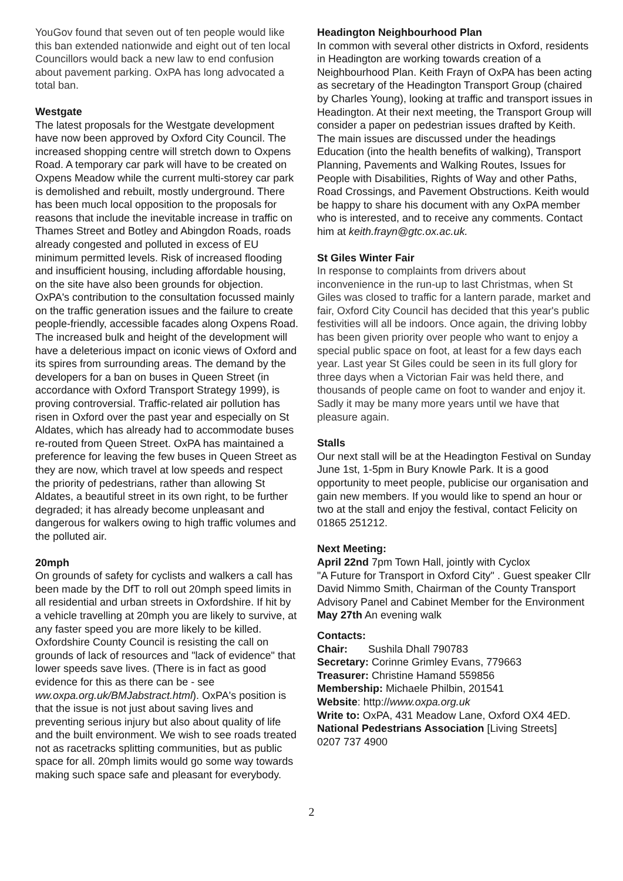YouGov found that seven out of ten people would like this ban extended nationwide and eight out of ten local Councillors would back a new law to end confusion about pavement parking. OxPA has long advocated a total ban.
Westgate
The latest proposals for the Westgate development have now been approved by Oxford City Council. The increased shopping centre will stretch down to Oxpens Road. A temporary car park will have to be created on Oxpens Meadow while the current multi-storey car park is demolished and rebuilt, mostly underground. There has been much local opposition to the proposals for reasons that include the inevitable increase in traffic on Thames Street and Botley and Abingdon Roads, roads already congested and polluted in excess of EU minimum permitted levels. Risk of increased flooding and insufficient housing, including affordable housing, on the site have also been grounds for objection. OxPA's contribution to the consultation focussed mainly on the traffic generation issues and the failure to create people-friendly, accessible facades along Oxpens Road. The increased bulk and height of the development will have a deleterious impact on iconic views of Oxford and its spires from surrounding areas. The demand by the developers for a ban on buses in Queen Street (in accordance with Oxford Transport Strategy 1999), is proving controversial. Traffic-related air pollution has risen in Oxford over the past year and especially on St Aldates, which has already had to accommodate buses re-routed from Queen Street. OxPA has maintained a preference for leaving the few buses in Queen Street as they are now, which travel at low speeds and respect the priority of pedestrians, rather than allowing St Aldates, a beautiful street in its own right, to be further degraded; it has already become unpleasant and dangerous for walkers owing to high traffic volumes and the polluted air.
20mph
On grounds of safety for cyclists and walkers a call has been made by the DfT to roll out 20mph speed limits in all residential and urban streets in Oxfordshire. If hit by a vehicle travelling at 20mph you are likely to survive, at any faster speed you are more likely to be killed. Oxfordshire County Council is resisting the call on grounds of lack of resources and "lack of evidence" that lower speeds save lives. (There is in fact as good evidence for this as there can be - see ww.oxpa.org.uk/BMJabstract.html). OxPA's position is that the issue is not just about saving lives and preventing serious injury but also about quality of life and the built environment. We wish to see roads treated not as racetracks splitting communities, but as public space for all. 20mph limits would go some way towards making such space safe and pleasant for everybody.
Headington Neighbourhood Plan
In common with several other districts in Oxford, residents in Headington are working towards creation of a Neighbourhood Plan. Keith Frayn of OxPA has been acting as secretary of the Headington Transport Group (chaired by Charles Young), looking at traffic and transport issues in Headington. At their next meeting, the Transport Group will consider a paper on pedestrian issues drafted by Keith. The main issues are discussed under the headings Education (into the health benefits of walking), Transport Planning, Pavements and Walking Routes, Issues for People with Disabilities, Rights of Way and other Paths, Road Crossings, and Pavement Obstructions. Keith would be happy to share his document with any OxPA member who is interested, and to receive any comments. Contact him at keith.frayn@gtc.ox.ac.uk.
St Giles Winter Fair
In response to complaints from drivers about inconvenience in the run-up to last Christmas, when St Giles was closed to traffic for a lantern parade, market and fair, Oxford City Council has decided that this year's public festivities will all be indoors. Once again, the driving lobby has been given priority over people who want to enjoy a special public space on foot, at least for a few days each year. Last year St Giles could be seen in its full glory for three days when a Victorian Fair was held there, and thousands of people came on foot to wander and enjoy it. Sadly it may be many more years until we have that pleasure again.
Stalls
Our next stall will be at the Headington Festival on Sunday June 1st, 1-5pm in Bury Knowle Park. It is a good opportunity to meet people, publicise our organisation and gain new members. If you would like to spend an hour or two at the stall and enjoy the festival, contact Felicity on 01865 251212.
Next Meeting:
April 22nd 7pm Town Hall, jointly with Cyclox
"A Future for Transport in Oxford City" . Guest speaker Cllr David Nimmo Smith, Chairman of the County Transport Advisory Panel and Cabinet Member for the Environment
May 27th An evening walk
Contacts:
Chair: Sushila Dhall 790783
Secretary: Corinne Grimley Evans, 779663
Treasurer: Christine Hamand 559856
Membership: Michaele Philbin, 201541
Website: http://www.oxpa.org.uk
Write to: OxPA, 431 Meadow Lane, Oxford OX4 4ED.
National Pedestrians Association [Living Streets]
0207 737 4900
2